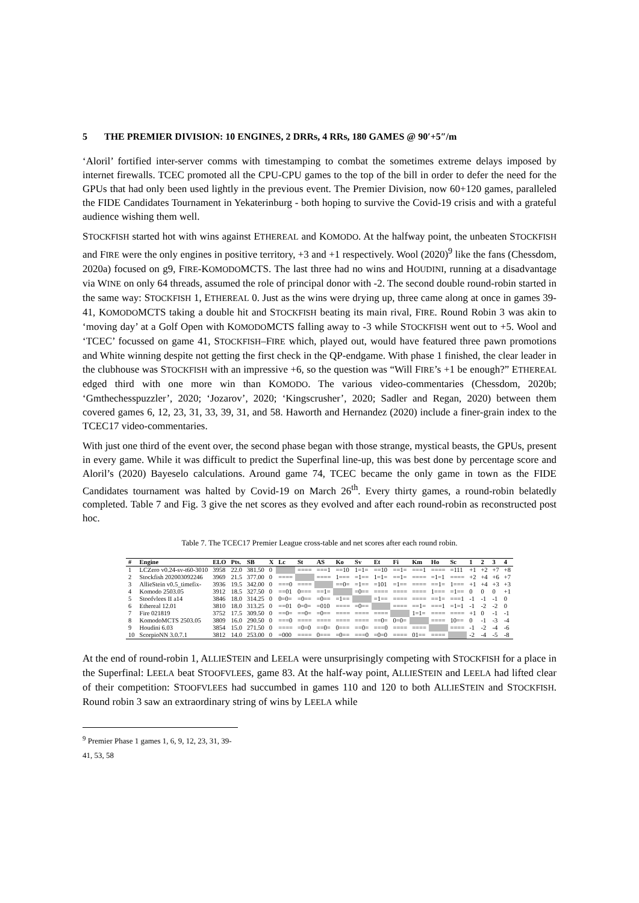5 THE PREMIER DIVISION: 10 ENGINES, 2 DRRs, 4 RRs, 180 GAMES @ 90′+5″/m
‘Aloril’ fortified inter-server comms with timestamping to combat the sometimes extreme delays imposed by internet firewalls. TCEC promoted all the CPU-CPU games to the top of the bill in order to defer the need for the GPUs that had only been used lightly in the previous event. The Premier Division, now 60+120 games, paralleled the FIDE Candidates Tournament in Yekaterinburg - both hoping to survive the Covid-19 crisis and with a grateful audience wishing them well.
STOCKFISH started hot with wins against ETHEREAL and KOMODO. At the halfway point, the unbeaten STOCKFISH and FIRE were the only engines in positive territory, +3 and +1 respectively. Wool (2020)<sup>9</sup> like the fans (Chessdom, 2020a) focused on g9, FIRE-KOMODOMCTS. The last three had no wins and HOUDINI, running at a disadvantage via WINE on only 64 threads, assumed the role of principal donor with -2. The second double round-robin started in the same way: STOCKFISH 1, ETHEREAL 0. Just as the wins were drying up, three came along at once in games 39-41, KOMODOMCTS taking a double hit and STOCKFISH beating its main rival, FIRE. Round Robin 3 was akin to ‘moving day’ at a Golf Open with KOMODOMCTS falling away to -3 while STOCKFISH went out to +5. Wool and ‘TCEC’ focussed on game 41, STOCKFISH–FIRE which, played out, would have featured three pawn promotions and White winning despite not getting the first check in the QP-endgame. With phase 1 finished, the clear leader in the clubhouse was STOCKFISH with an impressive +6, so the question was “Will FIRE’s +1 be enough?” ETHEREAL edged third with one more win than KOMODO. The various video-commentaries (Chessdom, 2020b; ‘Gmthechesspuzzler’, 2020; ‘Jozarov’, 2020; ‘Kingscrusher’, 2020; Sadler and Regan, 2020) between them covered games 6, 12, 23, 31, 33, 39, 31, and 58. Haworth and Hernandez (2020) include a finer-grain index to the TCEC17 video-commentaries.
With just one third of the event over, the second phase began with those strange, mystical beasts, the GPUs, present in every game. While it was difficult to predict the Superfinal line-up, this was best done by percentage score and Aloril’s (2020) Bayeselo calculations. Around game 74, TCEC became the only game in town as the FIDE Candidates tournament was halted by Covid-19 on March 26<sup>th</sup>. Every thirty games, a round-robin belatedly completed. Table 7 and Fig. 3 give the net scores as they evolved and after each round-robin as reconstructed post hoc.
Table 7. The TCEC17 Premier League cross-table and net scores after each round robin.
| # | Engine | ELO | Pts. | SB | X | Lc | St | AS | Ko | Sv | Et | Fi | Km | Ho | Sc | 1 | 2 | 3 | 4 |
| --- | --- | --- | --- | --- | --- | --- | --- | --- | --- | --- | --- | --- | --- | --- | --- | --- | --- | --- | --- |
| 1 | LCZero v0.24-sv-t60-3010 | 3958 | 22.0 | 381.50 | 0 | | ==== | ===1 | ==10 | 1=1= | ==10 | ==1= | ===1 | ==== | =111 | +1 | +2 | +7 | +8 |
| 2 | Stockfish 202003092246 | 3969 | 21.5 | 377.00 | 0 | ==== | | ==== | 1=== | =1== | 1=1= | ==1= | ==== | =1=1 | ==== | +2 | +4 | +6 | +7 |
| 3 | AllieStein v0.5_timefix- | 3936 | 19.5 | 342.00 | 0 | ===0 | ==== | | ==0= | =1== | =101 | =1== | ==== | ==1= | 1=== | +1 | +4 | +3 | +3 |
| 4 | Komodo 2503.05 | 3912 | 18.5 | 327.50 | 0 | ==01 | 0=== | ==1= | | =0== | ==== | ==== | ==== | 1=== | =1== | 0 | 0 | 0 | +1 |
| 5 | Stoofvlees II a14 | 3846 | 18.0 | 314.25 | 0 | 0=0= | =0== | =0== | =1== | | =1== | ==== | ==== | ==1= | ===1 | -1 | -1 | -1 | 0 |
| 6 | Ethereal 12.01 | 3810 | 18.0 | 313.25 | 0 | ==01 | 0=0= | =010 | ==== | =0== | | ==== | ==1= | ===1 | =1=1 | -1 | -2 | -2 | 0 |
| 7 | Fire 021819 | 3752 | 17.5 | 309.50 | 0 | ==0= | ==0= | =0== | ==== | ==== | ==== | | 1=1= | ==== | ==== | +1 | 0 | -1 | -1 |
| 8 | KomodoMCTS 2503.05 | 3809 | 16.0 | 290.50 | 0 | ===0 | ==== | ==== | ==== | ==== | ==0= | 0=0= | | ==== | 10== | 0 | -1 | -3 | -4 |
| 9 | Houdini 6.03 | 3854 | 15.0 | 271.50 | 0 | ==== | =0=0 | ==0= | 0=== | ==0= | ===0 | ==== | ==== | | ==== | -1 | -2 | -4 | -6 |
| 10 | ScorpioNN 3.0.7.1 | 3812 | 14.0 | 253.00 | 0 | =000 | ==== | 0=== | =0== | ===0 | =0=0 | ==== | 01== | ==== | | -2 | -4 | -5 | -8 |
At the end of round-robin 1, ALLIESTEIN and LEELA were unsurprisingly competing with STOCKFISH for a place in the Superfinal: LEELA beat STOOFVLEES, game 83. At the half-way point, ALLIESTEIN and LEELA had lifted clear of their competition: STOOFVLEES had succumbed in games 110 and 120 to both ALLIESTEIN and STOCKFISH. Round robin 3 saw an extraordinary string of wins by LEELA while
<sup>9</sup> Premier Phase 1 games 1, 6, 9, 12, 23, 31, 39-41, 53, 58